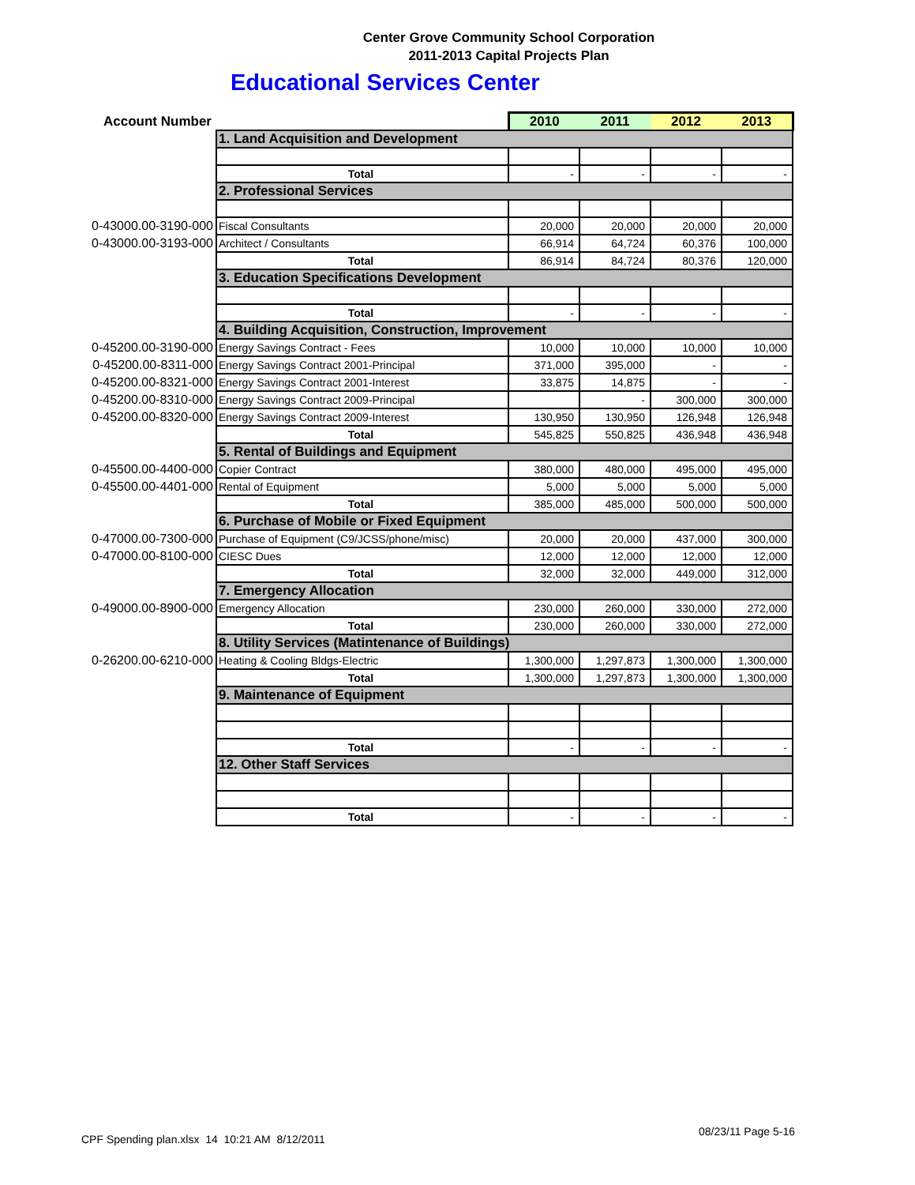Center Grove Community School Corporation
2011-2013 Capital Projects Plan
Educational Services Center
| Account Number | | 2010 | 2011 | 2012 | 2013 |
| --- | --- | --- | --- | --- | --- |
| | 1. Land Acquisition and Development | | | | |
| | Total | - | - | - | - |
| | 2. Professional Services | | | | |
| 0-43000.00-3190-000 | Fiscal Consultants | 20,000 | 20,000 | 20,000 | 20,000 |
| 0-43000.00-3193-000 | Architect / Consultants | 66,914 | 64,724 | 60,376 | 100,000 |
| | Total | 86,914 | 84,724 | 80,376 | 120,000 |
| | 3. Education Specifications Development | | | | |
| | Total | - | - | - | - |
| | 4. Building Acquisition, Construction, Improvement | | | | |
| 0-45200.00-3190-000 | Energy Savings Contract - Fees | 10,000 | 10,000 | 10,000 | 10,000 |
| 0-45200.00-8311-000 | Energy Savings Contract 2001-Principal | 371,000 | 395,000 | - | - |
| 0-45200.00-8321-000 | Energy Savings Contract 2001-Interest | 33,875 | 14,875 | - | - |
| 0-45200.00-8310-000 | Energy Savings Contract 2009-Principal | | - | 300,000 | 300,000 |
| 0-45200.00-8320-000 | Energy Savings Contract 2009-Interest | 130,950 | 130,950 | 126,948 | 126,948 |
| | Total | 545,825 | 550,825 | 436,948 | 436,948 |
| | 5. Rental of Buildings and Equipment | | | | |
| 0-45500.00-4400-000 | Copier Contract | 380,000 | 480,000 | 495,000 | 495,000 |
| 0-45500.00-4401-000 | Rental of Equipment | 5,000 | 5,000 | 5,000 | 5,000 |
| | Total | 385,000 | 485,000 | 500,000 | 500,000 |
| | 6. Purchase of Mobile or Fixed Equipment | | | | |
| 0-47000.00-7300-000 | Purchase of Equipment (C9/JCSS/phone/misc) | 20,000 | 20,000 | 437,000 | 300,000 |
| 0-47000.00-8100-000 | CIESC Dues | 12,000 | 12,000 | 12,000 | 12,000 |
| | Total | 32,000 | 32,000 | 449,000 | 312,000 |
| | 7. Emergency Allocation | | | | |
| 0-49000.00-8900-000 | Emergency Allocation | 230,000 | 260,000 | 330,000 | 272,000 |
| | Total | 230,000 | 260,000 | 330,000 | 272,000 |
| | 8. Utility Services (Matintenance of Buildings) | | | | |
| 0-26200.00-6210-000 | Heating & Cooling Bldgs-Electric | 1,300,000 | 1,297,873 | 1,300,000 | 1,300,000 |
| | Total | 1,300,000 | 1,297,873 | 1,300,000 | 1,300,000 |
| | 9. Maintenance of Equipment | | | | |
| | Total | - | - | - | - |
| | 12. Other Staff Services | | | | |
| | Total | - | - | - | - |
CPF Spending plan.xlsx 14 10:21 AM 8/12/2011
08/23/11 Page 5-16